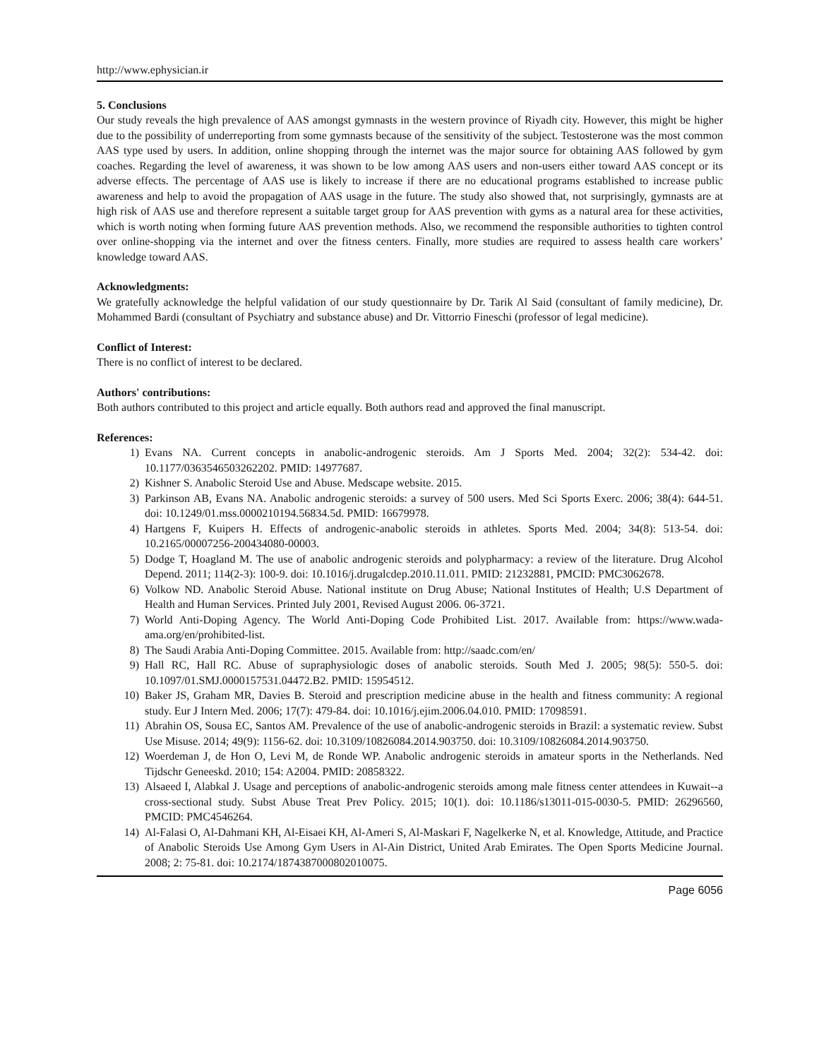http://www.ephysician.ir
5. Conclusions
Our study reveals the high prevalence of AAS amongst gymnasts in the western province of Riyadh city. However, this might be higher due to the possibility of underreporting from some gymnasts because of the sensitivity of the subject. Testosterone was the most common AAS type used by users. In addition, online shopping through the internet was the major source for obtaining AAS followed by gym coaches. Regarding the level of awareness, it was shown to be low among AAS users and non-users either toward AAS concept or its adverse effects. The percentage of AAS use is likely to increase if there are no educational programs established to increase public awareness and help to avoid the propagation of AAS usage in the future. The study also showed that, not surprisingly, gymnasts are at high risk of AAS use and therefore represent a suitable target group for AAS prevention with gyms as a natural area for these activities, which is worth noting when forming future AAS prevention methods. Also, we recommend the responsible authorities to tighten control over online-shopping via the internet and over the fitness centers. Finally, more studies are required to assess health care workers’ knowledge toward AAS.
Acknowledgments:
We gratefully acknowledge the helpful validation of our study questionnaire by Dr. Tarik Al Said (consultant of family medicine), Dr. Mohammed Bardi (consultant of Psychiatry and substance abuse) and Dr. Vittorrio Fineschi (professor of legal medicine).
Conflict of Interest:
There is no conflict of interest to be declared.
Authors' contributions:
Both authors contributed to this project and article equally. Both authors read and approved the final manuscript.
References:
1) Evans NA. Current concepts in anabolic-androgenic steroids. Am J Sports Med. 2004; 32(2): 534-42. doi: 10.1177/0363546503262202. PMID: 14977687.
2) Kishner S. Anabolic Steroid Use and Abuse. Medscape website. 2015.
3) Parkinson AB, Evans NA. Anabolic androgenic steroids: a survey of 500 users. Med Sci Sports Exerc. 2006; 38(4): 644-51. doi: 10.1249/01.mss.0000210194.56834.5d. PMID: 16679978.
4) Hartgens F, Kuipers H. Effects of androgenic-anabolic steroids in athletes. Sports Med. 2004; 34(8): 513-54. doi: 10.2165/00007256-200434080-00003.
5) Dodge T, Hoagland M. The use of anabolic androgenic steroids and polypharmacy: a review of the literature. Drug Alcohol Depend. 2011; 114(2-3): 100-9. doi: 10.1016/j.drugalcdep.2010.11.011. PMID: 21232881, PMCID: PMC3062678.
6) Volkow ND. Anabolic Steroid Abuse. National institute on Drug Abuse; National Institutes of Health; U.S Department of Health and Human Services. Printed July 2001, Revised August 2006. 06-3721.
7) World Anti-Doping Agency. The World Anti-Doping Code Prohibited List. 2017. Available from: https://www.wada-ama.org/en/prohibited-list.
8) The Saudi Arabia Anti-Doping Committee. 2015. Available from: http://saadc.com/en/
9) Hall RC, Hall RC. Abuse of supraphysiologic doses of anabolic steroids. South Med J. 2005; 98(5): 550-5. doi: 10.1097/01.SMJ.0000157531.04472.B2. PMID: 15954512.
10) Baker JS, Graham MR, Davies B. Steroid and prescription medicine abuse in the health and fitness community: A regional study. Eur J Intern Med. 2006; 17(7): 479-84. doi: 10.1016/j.ejim.2006.04.010. PMID: 17098591.
11) Abrahin OS, Sousa EC, Santos AM. Prevalence of the use of anabolic-androgenic steroids in Brazil: a systematic review. Subst Use Misuse. 2014; 49(9): 1156-62. doi: 10.3109/10826084.2014.903750. doi: 10.3109/10826084.2014.903750.
12) Woerdeman J, de Hon O, Levi M, de Ronde WP. Anabolic androgenic steroids in amateur sports in the Netherlands. Ned Tijdschr Geneeskd. 2010; 154: A2004. PMID: 20858322.
13) Alsaeed I, Alabkal J. Usage and perceptions of anabolic-androgenic steroids among male fitness center attendees in Kuwait--a cross-sectional study. Subst Abuse Treat Prev Policy. 2015; 10(1). doi: 10.1186/s13011-015-0030-5. PMID: 26296560, PMCID: PMC4546264.
14) Al-Falasi O, Al-Dahmani KH, Al-Eisaei KH, Al-Ameri S, Al-Maskari F, Nagelkerke N, et al. Knowledge, Attitude, and Practice of Anabolic Steroids Use Among Gym Users in Al-Ain District, United Arab Emirates. The Open Sports Medicine Journal. 2008; 2: 75-81. doi: 10.2174/1874387000802010075.
Page 6056